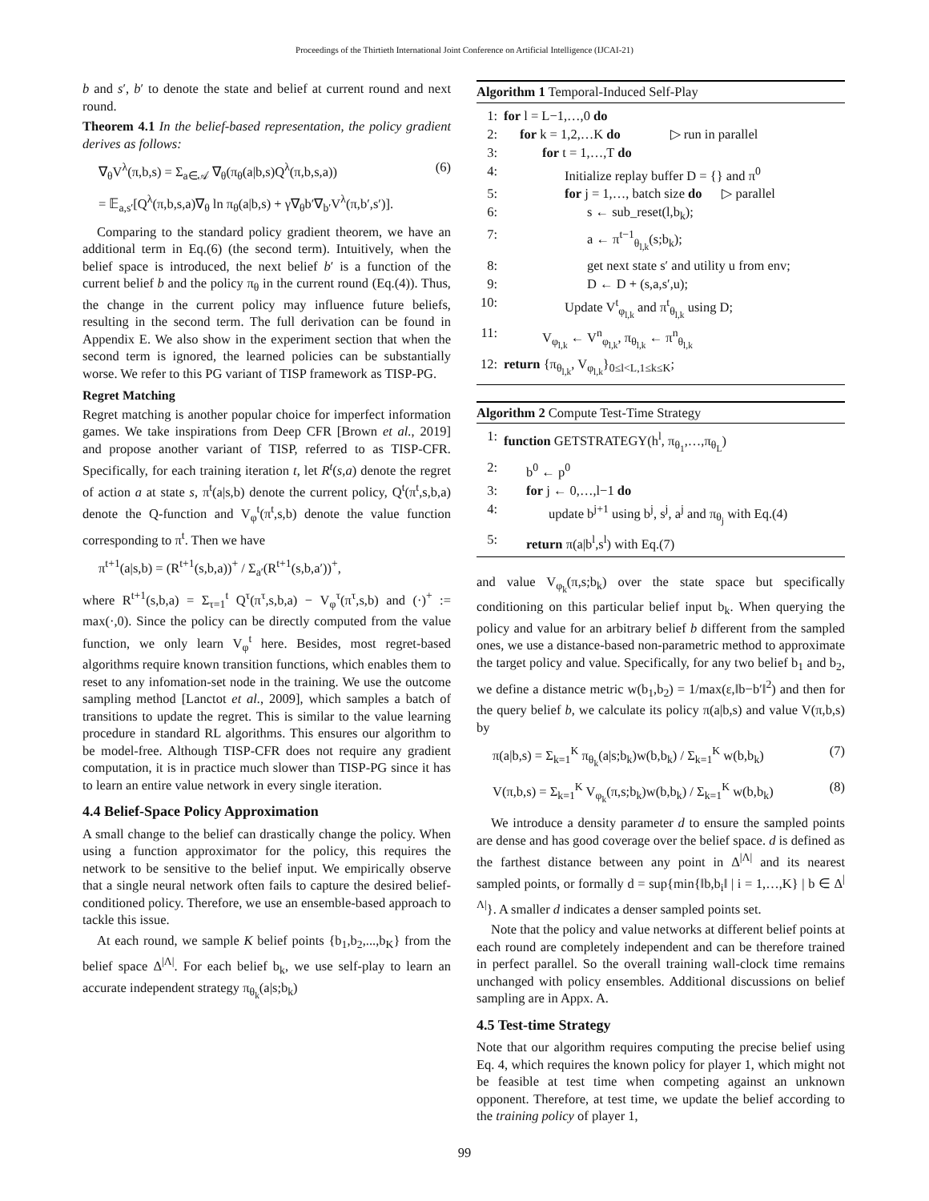Proceedings of the Thirtieth International Joint Conference on Artificial Intelligence (IJCAI-21)
b and s′, b′ to denote the state and belief at current round and next round.
Theorem 4.1 In the belief-based representation, the policy gradient derives as follows:
∇<sub>θ</sub>V<sup>λ</sup>(π,b,s) = Σ<sub>a∈𝒜</sub> ∇<sub>θ</sub>(π<sub>θ</sub>(a|b,s)Q<sup>λ</sup>(π,b,s,a)) (6)
= 𝔼<sub>a,s′</sub>[Q<sup>λ</sup>(π,b,s,a)∇<sub>θ</sub> ln π<sub>θ</sub>(a|b,s) + γ∇<sub>θ</sub>b′∇<sub>b′</sub>V<sup>λ</sup>(π,b′,s′)].
Comparing to the standard policy gradient theorem, we have an additional term in Eq.(6) (the second term). Intuitively, when the belief space is introduced, the next belief b′ is a function of the current belief b and the policy π<sub>θ</sub> in the current round (Eq.(4)). Thus, the change in the current policy may influence future beliefs, resulting in the second term. The full derivation can be found in Appendix E. We also show in the experiment section that when the second term is ignored, the learned policies can be substantially worse. We refer to this PG variant of TISP framework as TISP-PG.
Regret Matching
Regret matching is another popular choice for imperfect information games. We take inspirations from Deep CFR [Brown et al., 2019] and propose another variant of TISP, referred to as TISP-CFR. Specifically, for each training iteration t, let R<sup>t</sup>(s,a) denote the regret of action a at state s, π<sup>t</sup>(a|s,b) denote the current policy, Q<sup>t</sup>(π<sup>t</sup>,s,b,a) denote the Q-function and V<sub>φ</sub><sup>t</sup>(π<sup>t</sup>,s,b) denote the value function corresponding to π<sup>t</sup>. Then we have
π<sup>t+1</sup>(a|s,b) = (R<sup>t+1</sup>(s,b,a))<sup>+</sup> / Σ<sub>a′</sub>(R<sup>t+1</sup>(s,b,a′))<sup>+</sup>,
where R<sup>t+1</sup>(s,b,a) = Σ<sub>τ=1</sub><sup>t</sup> Q<sup>τ</sup>(π<sup>τ</sup>,s,b,a) − V<sub>φ</sub><sup>τ</sup>(π<sup>τ</sup>,s,b) and (·)<sup>+</sup> := max(·,0). Since the policy can be directly computed from the value function, we only learn V<sub>φ</sub><sup>t</sup> here. Besides, most regret-based algorithms require known transition functions, which enables them to reset to any infomation-set node in the training. We use the outcome sampling method [Lanctot et al., 2009], which samples a batch of transitions to update the regret. This is similar to the value learning procedure in standard RL algorithms. This ensures our algorithm to be model-free. Although TISP-CFR does not require any gradient computation, it is in practice much slower than TISP-PG since it has to learn an entire value network in every single iteration.
4.4 Belief-Space Policy Approximation
A small change to the belief can drastically change the policy. When using a function approximator for the policy, this requires the network to be sensitive to the belief input. We empirically observe that a single neural network often fails to capture the desired belief-conditioned policy. Therefore, we use an ensemble-based approach to tackle this issue.
At each round, we sample K belief points {b<sub>1</sub>,b<sub>2</sub>,...,b<sub>K</sub>} from the belief space Δ<sup>|Λ|</sup>. For each belief b<sub>k</sub>, we use self-play to learn an accurate independent strategy π<sub>θ<sub>k</sub></sub>(a|s;b<sub>k</sub>)
Algorithm 1 Temporal-Induced Self-Play
1: for l = L−1,…,0 do
2: for k = 1,2,…K do ▷ run in parallel
3: for t = 1,…,T do
4: Initialize replay buffer D = {} and π<sup>0</sup>
5: for j = 1,…, batch size do ▷ parallel
6: s ← sub_reset(l,b<sub>k</sub>);
7: a ← π<sup>t−1</sup><sub>θ<sub>l,k</sub></sub>(s;b<sub>k</sub>);
8: get next state s′ and utility u from env;
9: D ← D + (s,a,s′,u);
10: Update V<sup>t</sup><sub>φ<sub>l,k</sub></sub> and π<sup>t</sup><sub>θ<sub>l,k</sub></sub> using D;
11: V<sub>φ<sub>l,k</sub></sub> ← V<sup>n</sup><sub>φ<sub>l,k</sub></sub>, π<sub>θ<sub>l,k</sub></sub> ← π<sup>n</sup><sub>θ<sub>l,k</sub></sub>
12: return {π<sub>θ<sub>l,k</sub></sub>, V<sub>φ<sub>l,k</sub></sub>}<sub>0≤l<L,1≤k≤K</sub>;
Algorithm 2 Compute Test-Time Strategy
1: function GETSTRATEGY(h<sup>l</sup>, π<sub>θ<sub>1</sub></sub>,…,π<sub>θ<sub>L</sub></sub>)
2: b<sup>0</sup> ← p<sup>0</sup>
3: for j ← 0,…,l−1 do
4: update b<sup>j+1</sup> using b<sup>j</sup>, s<sup>j</sup>, a<sup>j</sup> and π<sub>θ<sub>j</sub></sub> with Eq.(4)
5: return π(a|b<sup>l</sup>,s<sup>l</sup>) with Eq.(7)
and value V<sub>φ<sub>k</sub></sub>(π,s;b<sub>k</sub>) over the state space but specifically conditioning on this particular belief input b<sub>k</sub>. When querying the policy and value for an arbitrary belief b different from the sampled ones, we use a distance-based non-parametric method to approximate the target policy and value. Specifically, for any two belief b<sub>1</sub> and b<sub>2</sub>, we define a distance metric w(b<sub>1</sub>,b<sub>2</sub>) = 1/max(ε,‖b−b′‖<sup>2</sup>) and then for the query belief b, we calculate its policy π(a|b,s) and value V(π,b,s) by
π(a|b,s) = Σ<sub>k=1</sub><sup>K</sup> π<sub>θ<sub>k</sub></sub>(a|s;b<sub>k</sub>)w(b,b<sub>k</sub>) / Σ<sub>k=1</sub><sup>K</sup> w(b,b<sub>k</sub>) (7)
V(π,b,s) = Σ<sub>k=1</sub><sup>K</sup> V<sub>φ<sub>k</sub></sub>(π,s;b<sub>k</sub>)w(b,b<sub>k</sub>) / Σ<sub>k=1</sub><sup>K</sup> w(b,b<sub>k</sub>) (8)
We introduce a density parameter d to ensure the sampled points are dense and has good coverage over the belief space. d is defined as the farthest distance between any point in Δ<sup>|Λ|</sup> and its nearest sampled points, or formally d = sup{min{‖b,b<sub>i</sub>‖ | i = 1,…,K} | b ∈ Δ<sup>|Λ|</sup>}. A smaller d indicates a denser sampled points set.
Note that the policy and value networks at different belief points at each round are completely independent and can be therefore trained in perfect parallel. So the overall training wall-clock time remains unchanged with policy ensembles. Additional discussions on belief sampling are in Appx. A.
4.5 Test-time Strategy
Note that our algorithm requires computing the precise belief using Eq. 4, which requires the known policy for player 1, which might not be feasible at test time when competing against an unknown opponent. Therefore, at test time, we update the belief according to the training policy of player 1,
99